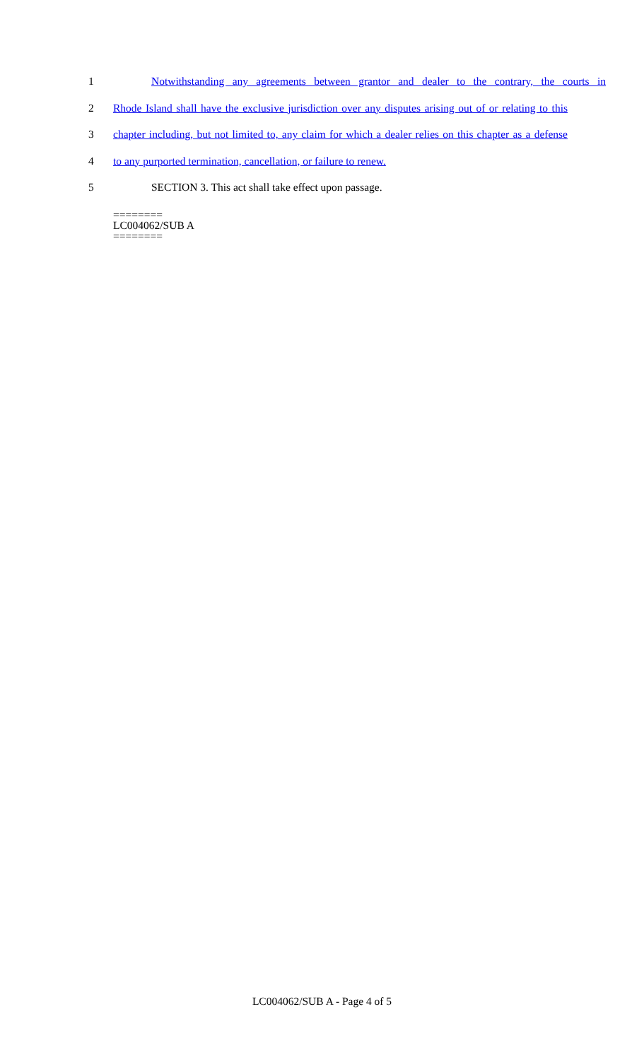1 Notwithstanding any agreements between grantor and dealer to the contrary, the courts in
2 Rhode Island shall have the exclusive jurisdiction over any disputes arising out of or relating to this
3 chapter including, but not limited to, any claim for which a dealer relies on this chapter as a defense
4 to any purported termination, cancellation, or failure to renew.
5 SECTION 3. This act shall take effect upon passage.
========
LC004062/SUB A
========
LC004062/SUB A - Page 4 of 5